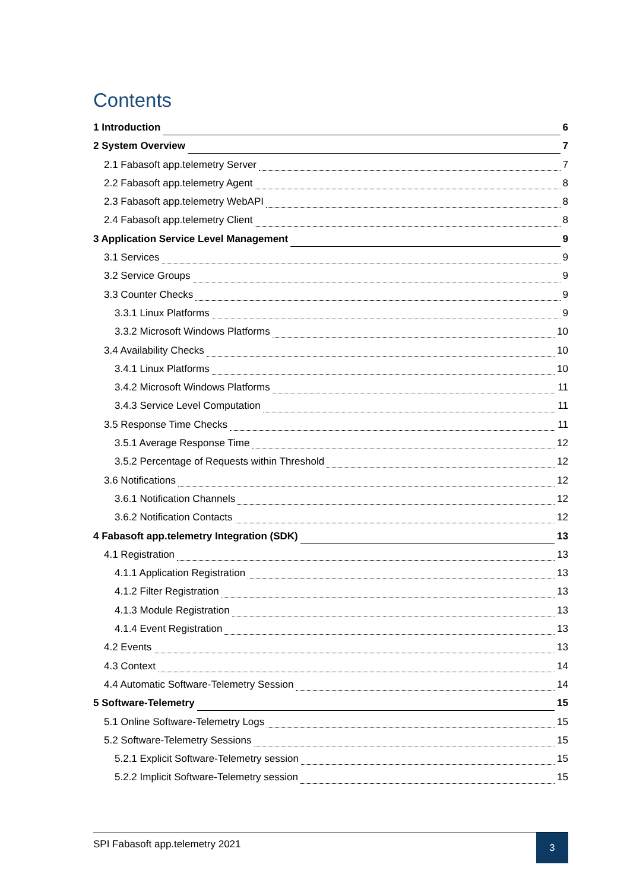Contents
1 Introduction 6
2 System Overview 7
2.1 Fabasoft app.telemetry Server 7
2.2 Fabasoft app.telemetry Agent 8
2.3 Fabasoft app.telemetry WebAPI 8
2.4 Fabasoft app.telemetry Client 8
3 Application Service Level Management 9
3.1 Services 9
3.2 Service Groups 9
3.3 Counter Checks 9
3.3.1 Linux Platforms 9
3.3.2 Microsoft Windows Platforms 10
3.4 Availability Checks 10
3.4.1 Linux Platforms 10
3.4.2 Microsoft Windows Platforms 11
3.4.3 Service Level Computation 11
3.5 Response Time Checks 11
3.5.1 Average Response Time 12
3.5.2 Percentage of Requests within Threshold 12
3.6 Notifications 12
3.6.1 Notification Channels 12
3.6.2 Notification Contacts 12
4 Fabasoft app.telemetry Integration (SDK) 13
4.1 Registration 13
4.1.1 Application Registration 13
4.1.2 Filter Registration 13
4.1.3 Module Registration 13
4.1.4 Event Registration 13
4.2 Events 13
4.3 Context 14
4.4 Automatic Software-Telemetry Session 14
5 Software-Telemetry 15
5.1 Online Software-Telemetry Logs 15
5.2 Software-Telemetry Sessions 15
5.2.1 Explicit Software-Telemetry session 15
5.2.2 Implicit Software-Telemetry session 15
SPI Fabasoft app.telemetry 2021
3